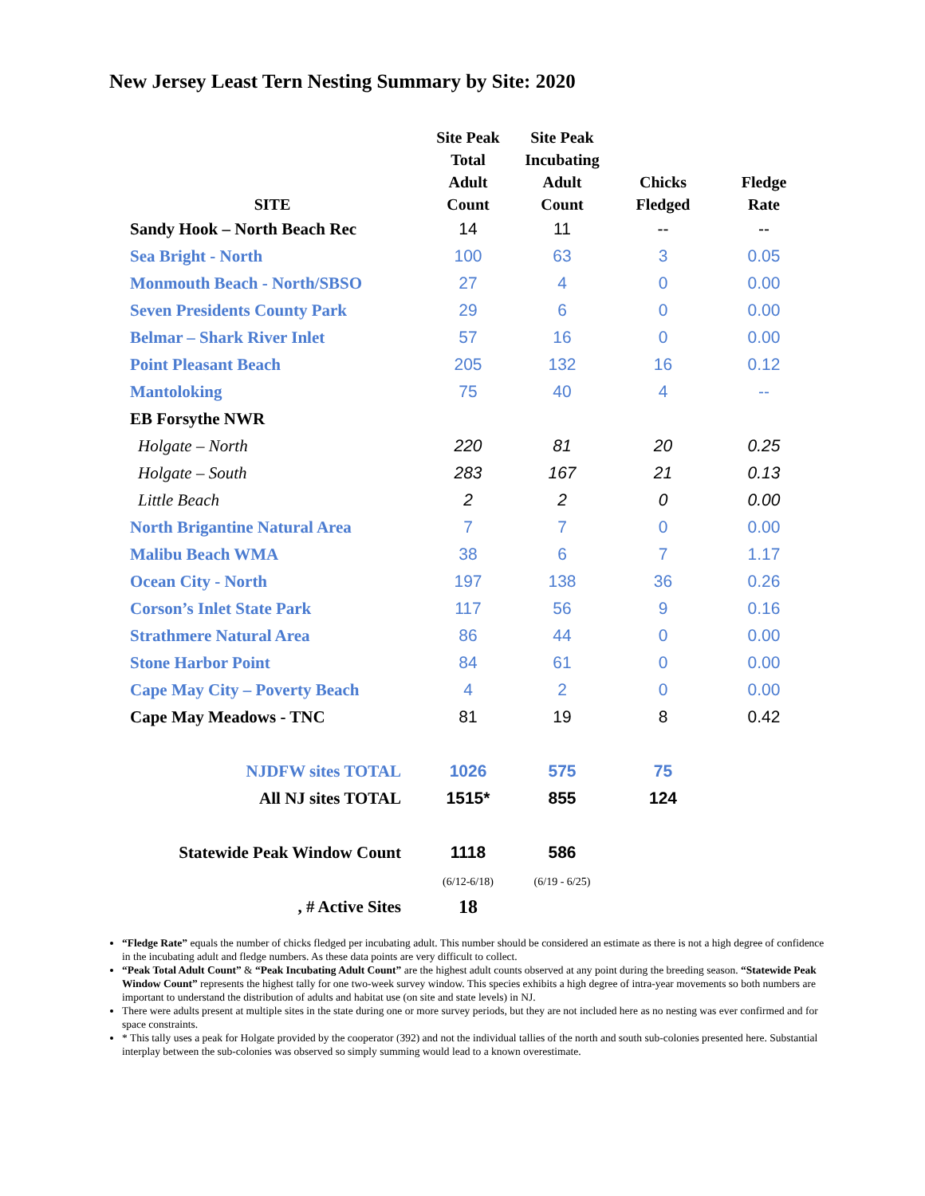New Jersey Least Tern Nesting Summary by Site: 2020
| SITE | Site Peak Total Adult Count | Site Peak Incubating Adult Count | Chicks Fledged | Fledge Rate |
| --- | --- | --- | --- | --- |
| Sandy Hook – North Beach Rec | 14 | 11 | -- | -- |
| Sea Bright - North | 100 | 63 | 3 | 0.05 |
| Monmouth Beach - North/SBSO | 27 | 4 | 0 | 0.00 |
| Seven Presidents County Park | 29 | 6 | 0 | 0.00 |
| Belmar – Shark River Inlet | 57 | 16 | 0 | 0.00 |
| Point Pleasant Beach | 205 | 132 | 16 | 0.12 |
| Mantoloking | 75 | 40 | 4 | -- |
| EB Forsythe NWR | | | | |
| Holgate – North | 220 | 81 | 20 | 0.25 |
| Holgate – South | 283 | 167 | 21 | 0.13 |
| Little Beach | 2 | 2 | 0 | 0.00 |
| North Brigantine Natural Area | 7 | 7 | 0 | 0.00 |
| Malibu Beach WMA | 38 | 6 | 7 | 1.17 |
| Ocean City - North | 197 | 138 | 36 | 0.26 |
| Corson’s Inlet State Park | 117 | 56 | 9 | 0.16 |
| Strathmere Natural Area | 86 | 44 | 0 | 0.00 |
| Stone Harbor Point | 84 | 61 | 0 | 0.00 |
| Cape May City – Poverty Beach | 4 | 2 | 0 | 0.00 |
| Cape May Meadows - TNC | 81 | 19 | 8 | 0.42 |
| NJDFW sites TOTAL | 1026 | 575 | 75 | |
| All NJ sites TOTAL | 1515* | 855 | 124 | |
| Statewide Peak Window Count | 1118 | 586 | | |
| | (6/12-6/18) | (6/19 - 6/25) | | |
| , # Active Sites | 18 | | | |
“Fledge Rate” equals the number of chicks fledged per incubating adult. This number should be considered an estimate as there is not a high degree of confidence in the incubating adult and fledge numbers. As these data points are very difficult to collect.
“Peak Total Adult Count” & “Peak Incubating Adult Count” are the highest adult counts observed at any point during the breeding season. “Statewide Peak Window Count” represents the highest tally for one two-week survey window. This species exhibits a high degree of intra-year movements so both numbers are important to understand the distribution of adults and habitat use (on site and state levels) in NJ.
There were adults present at multiple sites in the state during one or more survey periods, but they are not included here as no nesting was ever confirmed and for space constraints.
* This tally uses a peak for Holgate provided by the cooperator (392) and not the individual tallies of the north and south sub-colonies presented here. Substantial interplay between the sub-colonies was observed so simply summing would lead to a known overestimate.